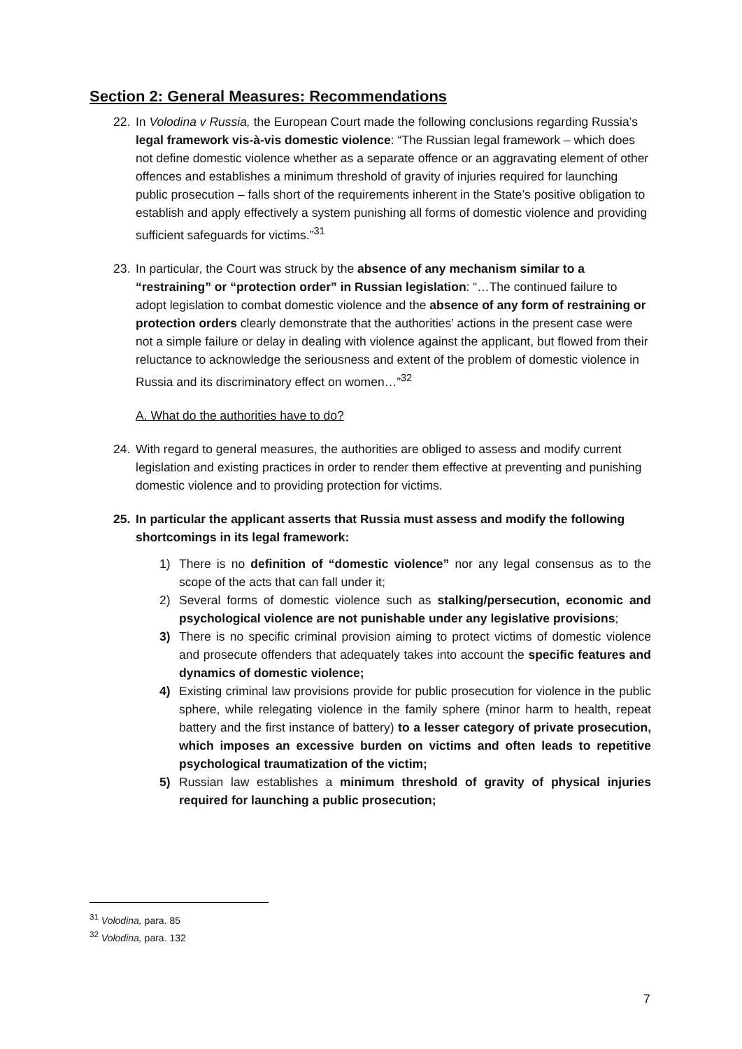Section 2: General Measures: Recommendations
22. In Volodina v Russia, the European Court made the following conclusions regarding Russia’s legal framework vis-à-vis domestic violence: “The Russian legal framework – which does not define domestic violence whether as a separate offence or an aggravating element of other offences and establishes a minimum threshold of gravity of injuries required for launching public prosecution – falls short of the requirements inherent in the State’s positive obligation to establish and apply effectively a system punishing all forms of domestic violence and providing sufficient safeguards for victims.”<sup>31</sup>
23. In particular, the Court was struck by the absence of any mechanism similar to a “restraining” or “protection order” in Russian legislation: “…The continued failure to adopt legislation to combat domestic violence and the absence of any form of restraining or protection orders clearly demonstrate that the authorities’ actions in the present case were not a simple failure or delay in dealing with violence against the applicant, but flowed from their reluctance to acknowledge the seriousness and extent of the problem of domestic violence in Russia and its discriminatory effect on women…”<sup>32</sup>
A. What do the authorities have to do?
24. With regard to general measures, the authorities are obliged to assess and modify current legislation and existing practices in order to render them effective at preventing and punishing domestic violence and to providing protection for victims.
25. In particular the applicant asserts that Russia must assess and modify the following shortcomings in its legal framework:
1) There is no definition of “domestic violence” nor any legal consensus as to the scope of the acts that can fall under it;
2) Several forms of domestic violence such as stalking/persecution, economic and psychological violence are not punishable under any legislative provisions;
3) There is no specific criminal provision aiming to protect victims of domestic violence and prosecute offenders that adequately takes into account the specific features and dynamics of domestic violence;
4) Existing criminal law provisions provide for public prosecution for violence in the public sphere, while relegating violence in the family sphere (minor harm to health, repeat battery and the first instance of battery) to a lesser category of private prosecution, which imposes an excessive burden on victims and often leads to repetitive psychological traumatization of the victim;
5) Russian law establishes a minimum threshold of gravity of physical injuries required for launching a public prosecution;
<sup>31</sup> Volodina, para. 85
<sup>32</sup> Volodina, para. 132
7